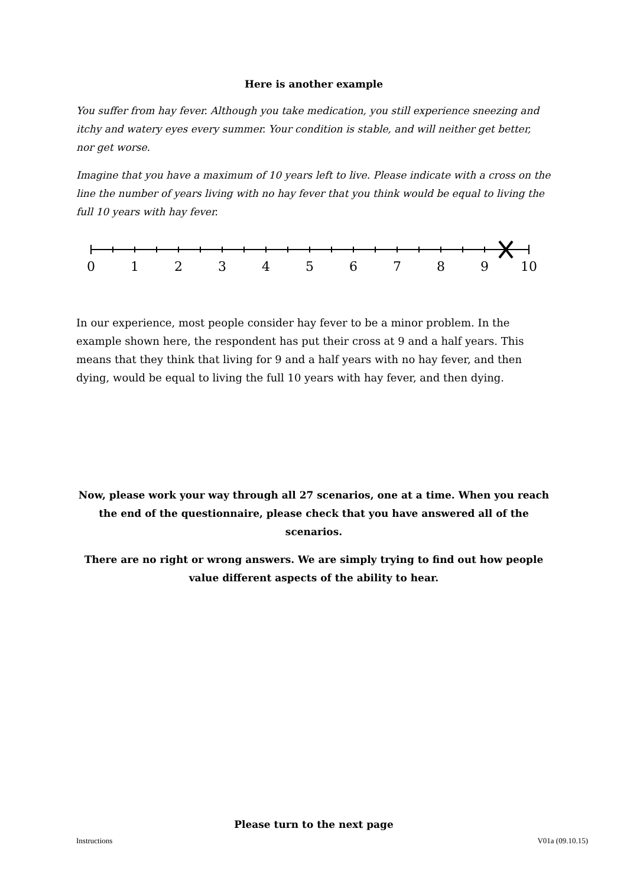Here is another example
You suffer from hay fever. Although you take medication, you still experience sneezing and itchy and watery eyes every summer. Your condition is stable, and will neither get better, nor get worse.
Imagine that you have a maximum of 10 years left to live. Please indicate with a cross on the line the number of years living with no hay fever that you think would be equal to living the full 10 years with hay fever.
0
1
2
3
4
5
6
7
8
9
10
In our experience, most people consider hay fever to be a minor problem. In the example shown here, the respondent has put their cross at 9 and a half years. This means that they think that living for 9 and a half years with no hay fever, and then dying, would be equal to living the full 10 years with hay fever, and then dying.
Now, please work your way through all 27 scenarios, one at a time. When you reach the end of the questionnaire, please check that you have answered all of the scenarios.
There are no right or wrong answers. We are simply trying to find out how people value different aspects of the ability to hear.
Please turn to the next page
Instructions V01a (09.10.15)